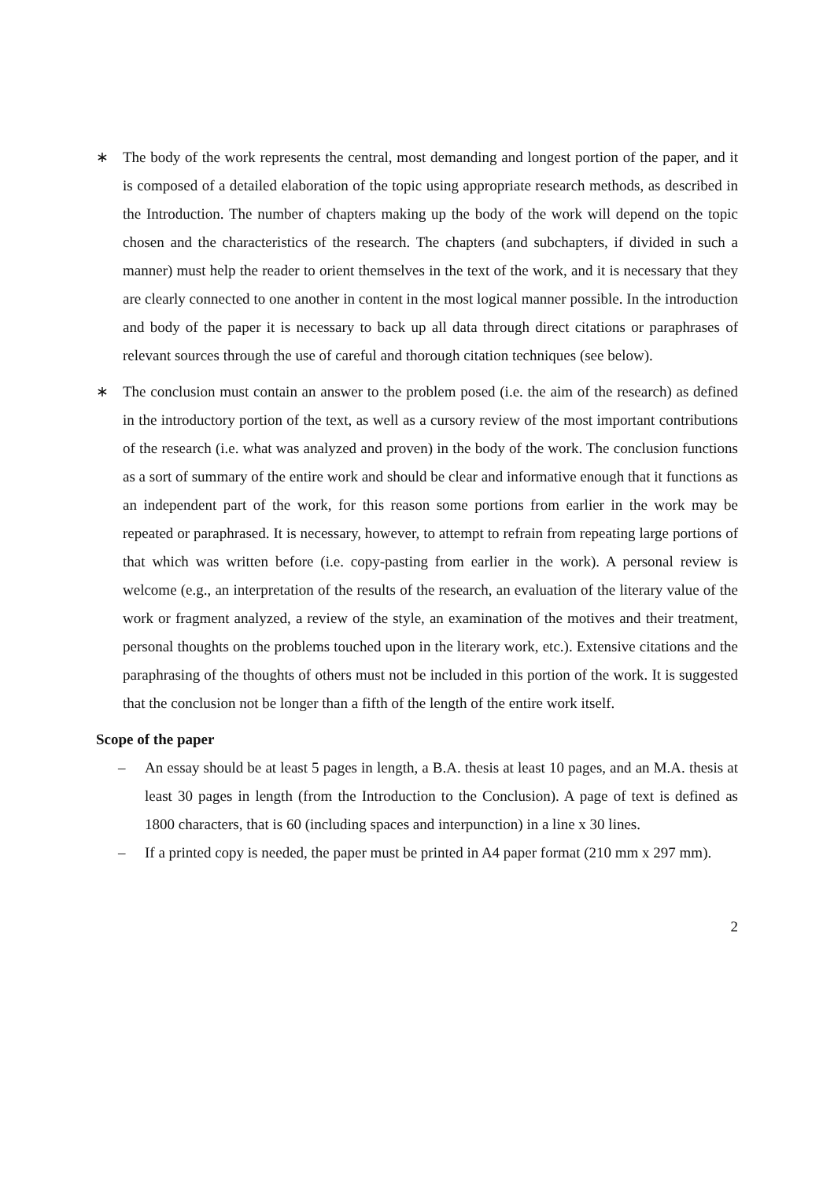∗ The body of the work represents the central, most demanding and longest portion of the paper, and it is composed of a detailed elaboration of the topic using appropriate research methods, as described in the Introduction. The number of chapters making up the body of the work will depend on the topic chosen and the characteristics of the research. The chapters (and subchapters, if divided in such a manner) must help the reader to orient themselves in the text of the work, and it is necessary that they are clearly connected to one another in content in the most logical manner possible. In the introduction and body of the paper it is necessary to back up all data through direct citations or paraphrases of relevant sources through the use of careful and thorough citation techniques (see below).
∗ The conclusion must contain an answer to the problem posed (i.e. the aim of the research) as defined in the introductory portion of the text, as well as a cursory review of the most important contributions of the research (i.e. what was analyzed and proven) in the body of the work. The conclusion functions as a sort of summary of the entire work and should be clear and informative enough that it functions as an independent part of the work, for this reason some portions from earlier in the work may be repeated or paraphrased. It is necessary, however, to attempt to refrain from repeating large portions of that which was written before (i.e. copy-pasting from earlier in the work). A personal review is welcome (e.g., an interpretation of the results of the research, an evaluation of the literary value of the work or fragment analyzed, a review of the style, an examination of the motives and their treatment, personal thoughts on the problems touched upon in the literary work, etc.). Extensive citations and the paraphrasing of the thoughts of others must not be included in this portion of the work. It is suggested that the conclusion not be longer than a fifth of the length of the entire work itself.
Scope of the paper
– An essay should be at least 5 pages in length, a B.A. thesis at least 10 pages, and an M.A. thesis at least 30 pages in length (from the Introduction to the Conclusion). A page of text is defined as 1800 characters, that is 60 (including spaces and interpunction) in a line x 30 lines.
– If a printed copy is needed, the paper must be printed in A4 paper format (210 mm x 297 mm).
2